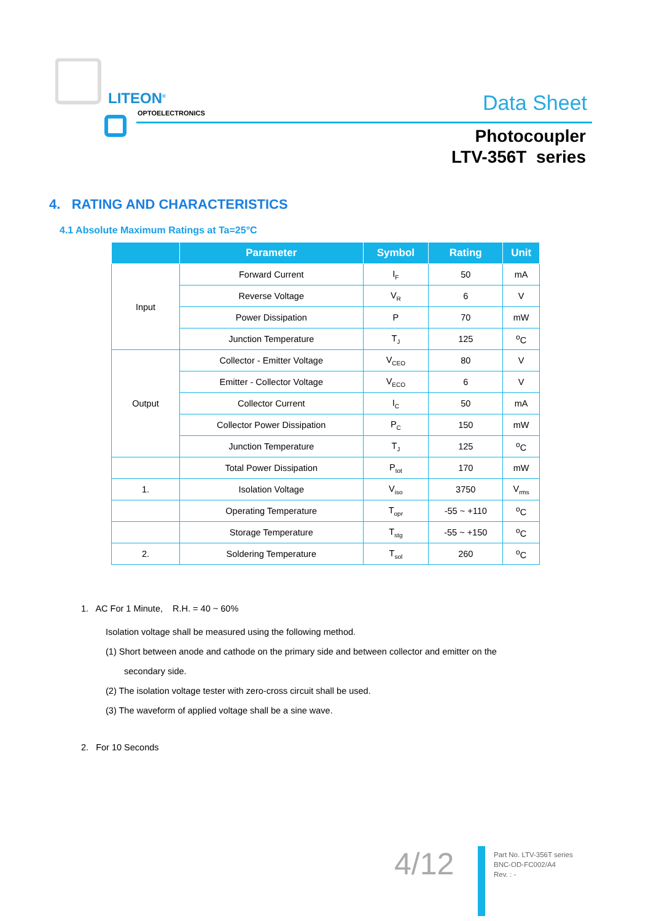LITEON<sup>®</sup>
OPTOELECTRONICS Data Sheet
Photocoupler
LTV-356T series
4. RATING AND CHARACTERISTICS
4.1 Absolute Maximum Ratings at Ta=25°C
| | Parameter | Symbol | Rating | Unit |
| --- | --- | --- | --- | --- |
| Input | Forward Current | I<sub>F</sub> | 50 | mA |
| | Reverse Voltage | V<sub>R</sub> | 6 | V |
| | Power Dissipation | P | 70 | mW |
| | Junction Temperature | T<sub>J</sub> | 125 | <sup>o</sup> C |
| Output | Collector - Emitter Voltage | V<sub>CEO</sub> | 80 | V |
| | Emitter - Collector Voltage | V<sub>ECO</sub> | 6 | V |
| | Collector Current | I<sub>C</sub> | 50 | mA |
| | Collector Power Dissipation | P<sub>C</sub> | 150 | mW |
| | Junction Temperature | T<sub>J</sub> | 125 | <sup>o</sup> C |
| | Total Power Dissipation | P<sub>tot</sub> | 170 | mW |
| 1. | Isolation Voltage | V<sub>iso</sub> | 3750 | V<sub>rms</sub> |
| | Operating Temperature | T<sub>opr</sub> | -55 ~ +110 | <sup>o</sup> C |
| | Storage Temperature | T<sub>stg</sub> | -55 ~ +150 | <sup>o</sup> C |
| 2. | Soldering Temperature | T<sub>sol</sub> | 260 | <sup>o</sup> C |
1. AC For 1 Minute, R.H. = 40 ~ 60%
Isolation voltage shall be measured using the following method.
(1) Short between anode and cathode on the primary side and between collector and emitter on the
secondary side.
(2) The isolation voltage tester with zero-cross circuit shall be used.
(3) The waveform of applied voltage shall be a sine wave.
2. For 10 Seconds
4/12
Part No. LTV-356T series
BNC-OD-FC002/A4
Rev. : -